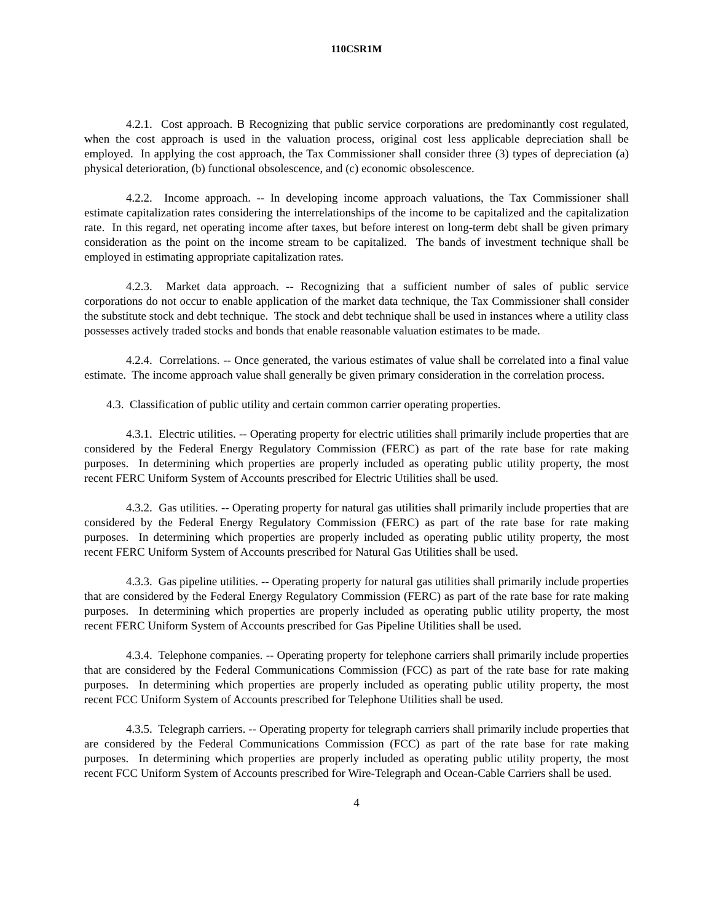110CSR1M
4.2.1. Cost approach. B Recognizing that public service corporations are predominantly cost regulated, when the cost approach is used in the valuation process, original cost less applicable depreciation shall be employed. In applying the cost approach, the Tax Commissioner shall consider three (3) types of depreciation (a) physical deterioration, (b) functional obsolescence, and (c) economic obsolescence.
4.2.2. Income approach. -- In developing income approach valuations, the Tax Commissioner shall estimate capitalization rates considering the interrelationships of the income to be capitalized and the capitalization rate. In this regard, net operating income after taxes, but before interest on long-term debt shall be given primary consideration as the point on the income stream to be capitalized. The bands of investment technique shall be employed in estimating appropriate capitalization rates.
4.2.3. Market data approach. -- Recognizing that a sufficient number of sales of public service corporations do not occur to enable application of the market data technique, the Tax Commissioner shall consider the substitute stock and debt technique. The stock and debt technique shall be used in instances where a utility class possesses actively traded stocks and bonds that enable reasonable valuation estimates to be made.
4.2.4. Correlations. -- Once generated, the various estimates of value shall be correlated into a final value estimate. The income approach value shall generally be given primary consideration in the correlation process.
4.3. Classification of public utility and certain common carrier operating properties.
4.3.1. Electric utilities. -- Operating property for electric utilities shall primarily include properties that are considered by the Federal Energy Regulatory Commission (FERC) as part of the rate base for rate making purposes. In determining which properties are properly included as operating public utility property, the most recent FERC Uniform System of Accounts prescribed for Electric Utilities shall be used.
4.3.2. Gas utilities. -- Operating property for natural gas utilities shall primarily include properties that are considered by the Federal Energy Regulatory Commission (FERC) as part of the rate base for rate making purposes. In determining which properties are properly included as operating public utility property, the most recent FERC Uniform System of Accounts prescribed for Natural Gas Utilities shall be used.
4.3.3. Gas pipeline utilities. -- Operating property for natural gas utilities shall primarily include properties that are considered by the Federal Energy Regulatory Commission (FERC) as part of the rate base for rate making purposes. In determining which properties are properly included as operating public utility property, the most recent FERC Uniform System of Accounts prescribed for Gas Pipeline Utilities shall be used.
4.3.4. Telephone companies. -- Operating property for telephone carriers shall primarily include properties that are considered by the Federal Communications Commission (FCC) as part of the rate base for rate making purposes. In determining which properties are properly included as operating public utility property, the most recent FCC Uniform System of Accounts prescribed for Telephone Utilities shall be used.
4.3.5. Telegraph carriers. -- Operating property for telegraph carriers shall primarily include properties that are considered by the Federal Communications Commission (FCC) as part of the rate base for rate making purposes. In determining which properties are properly included as operating public utility property, the most recent FCC Uniform System of Accounts prescribed for Wire-Telegraph and Ocean-Cable Carriers shall be used.
4